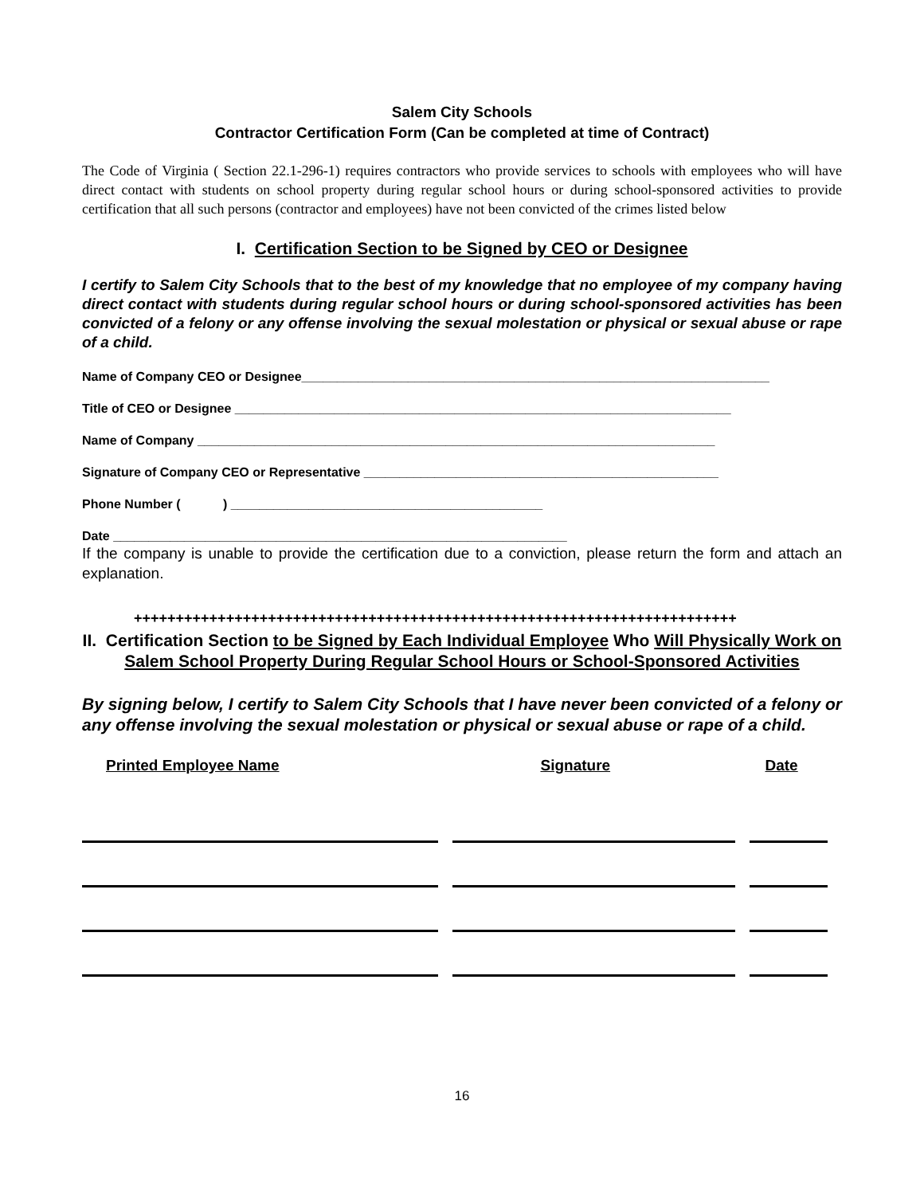Salem City Schools
Contractor Certification Form (Can be completed at time of Contract)
The Code of Virginia ( Section 22.1-296-1) requires contractors who provide services to schools with employees who will have direct contact with students on school property during regular school hours or during school-sponsored activities to provide certification that all such persons (contractor and employees) have not been convicted of the crimes listed below
I. Certification Section to be Signed by CEO or Designee
I certify to Salem City Schools that to the best of my knowledge that no employee of my company having direct contact with students during regular school hours or during school-sponsored activities has been convicted of a felony or any offense involving the sexual molestation or physical or sexual abuse or rape of a child.
Name of Company CEO or Designee__________________________________________________________________
Title of CEO or Designee ______________________________________________________________________
Name of Company _________________________________________________________________________
Signature of Company CEO or Representative __________________________________________________
Phone Number ( ) ____________________________________________
Date ________________________________________________________________
If the company is unable to provide the certification due to a conviction, please return the form and attach an explanation.
++++++++++++++++++++++++++++++++++++++++++++++++++++++++++++++++++++++++
II. Certification Section to be Signed by Each Individual Employee Who Will Physically Work on Salem School Property During Regular School Hours or School-Sponsored Activities
By signing below, I certify to Salem City Schools that I have never been convicted of a felony or any offense involving the sexual molestation or physical or sexual abuse or rape of a child.
| Printed Employee Name | Signature | Date |
| --- | --- | --- |
16